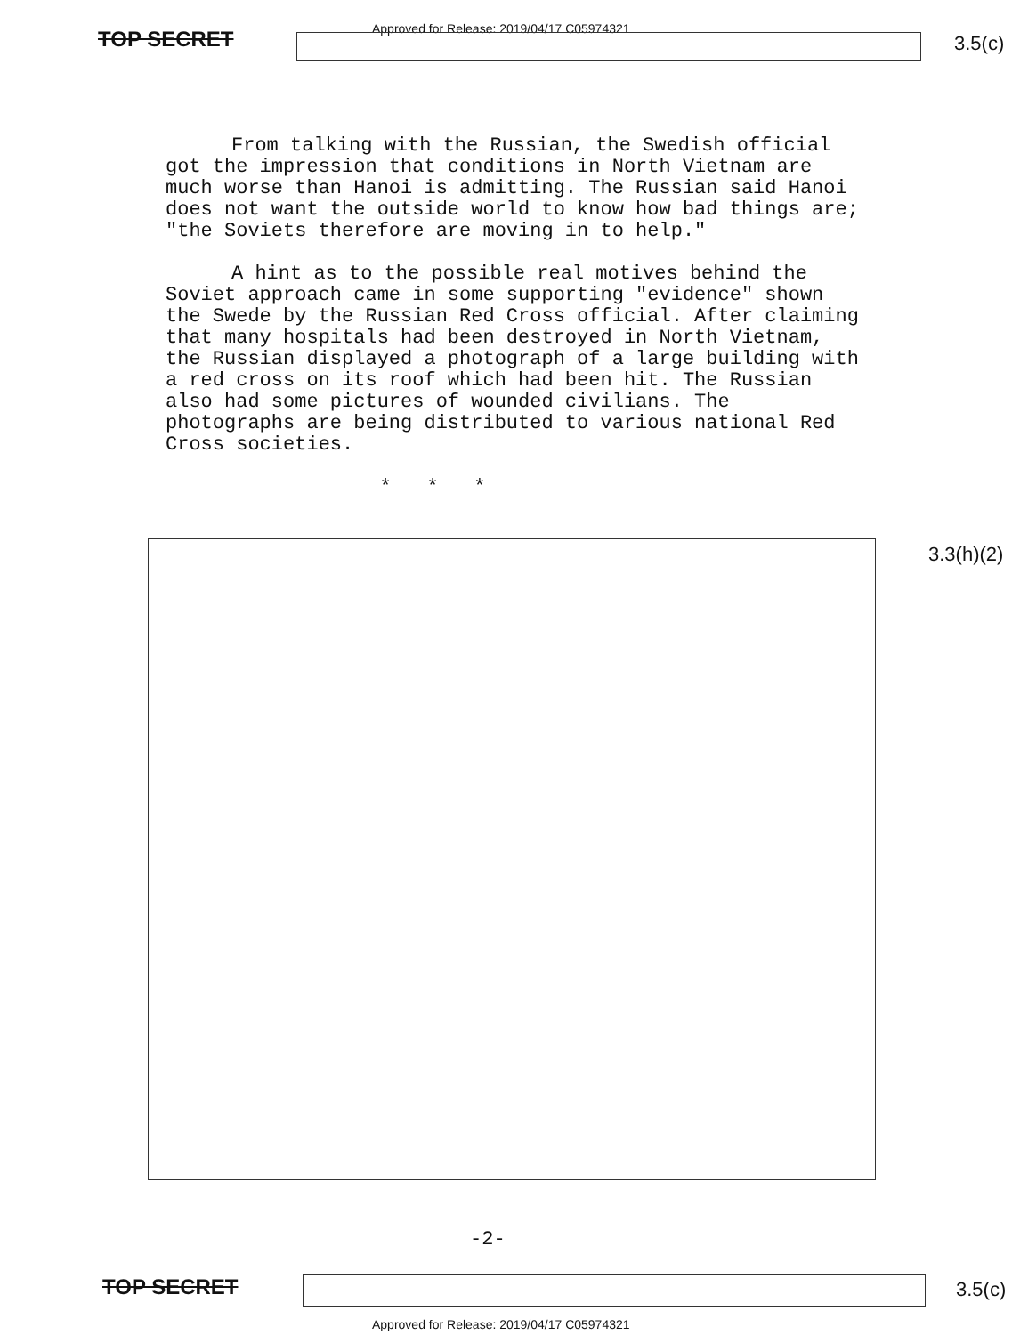TOP SECRET
Approved for Release: 2019/04/17 C05974321
3.5(c)
From talking with the Russian, the Swedish official got the impression that conditions in North Vietnam are much worse than Hanoi is admitting. The Russian said Hanoi does not want the outside world to know how bad things are; "the Soviets therefore are moving in to help."
A hint as to the possible real motives behind the Soviet approach came in some supporting "evidence" shown the Swede by the Russian Red Cross official. After claiming that many hospitals had been destroyed in North Vietnam, the Russian displayed a photograph of a large building with a red cross on its roof which had been hit. The Russian also had some pictures of wounded civilians. The photographs are being distributed to various national Red Cross societies.
* * *
3.3(h)(2)
-2-
TOP SECRET 3.5(c)
Approved for Release: 2019/04/17 C05974321